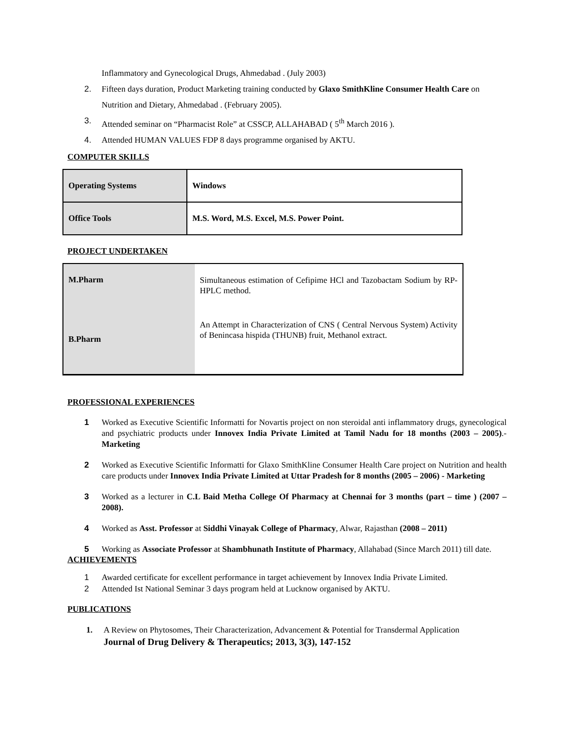Inflammatory and Gynecological Drugs, Ahmedabad . (July 2003)
2. Fifteen days duration, Product Marketing training conducted by Glaxo SmithKline Consumer Health Care on Nutrition and Dietary, Ahmedabad . (February 2005).
3. Attended seminar on “Pharmacist Role” at CSSCP, ALLAHABAD ( 5<sup>th</sup> March 2016 ).
4. Attended HUMAN VALUES FDP 8 days programme organised by AKTU.
COMPUTER SKILLS
| Operating Systems | Windows |
| Office Tools | M.S. Word, M.S. Excel, M.S. Power Point. |
PROJECT UNDERTAKEN
| M.Pharm | Simultaneous estimation of Cefipime HCl and Tazobactam Sodium by RP-HPLC method. |
| B.Pharm | An Attempt in Characterization of CNS ( Central Nervous System) Activity of Benincasa hispida (THUNB) fruit, Methanol extract. |
PROFESSIONAL EXPERIENCES
1 Worked as Executive Scientific Informatti for Novartis project on non steroidal anti inflammatory drugs, gynecological and psychiatric products under Innovex India Private Limited at Tamil Nadu for 18 months (2003 – 2005).- Marketing
2 Worked as Executive Scientific Informatti for Glaxo SmithKline Consumer Health Care project on Nutrition and health care products under Innovex India Private Limited at Uttar Pradesh for 8 months (2005 – 2006) - Marketing
3 Worked as a lecturer in C.L Baid Metha College Of Pharmacy at Chennai for 3 months (part – time ) (2007 – 2008).
4 Worked as Asst. Professor at Siddhi Vinayak College of Pharmacy, Alwar, Rajasthan (2008 – 2011)
5 Working as Associate Professor at Shambhunath Institute of Pharmacy, Allahabad (Since March 2011) till date.
ACHIEVEMENTS
1 Awarded certificate for excellent performance in target achievement by Innovex India Private Limited.
2 Attended Ist National Seminar 3 days program held at Lucknow organised by AKTU.
PUBLICATIONS
1. A Review on Phytosomes, Their Characterization, Advancement & Potential for Transdermal Application
Journal of Drug Delivery & Therapeutics; 2013, 3(3), 147-152